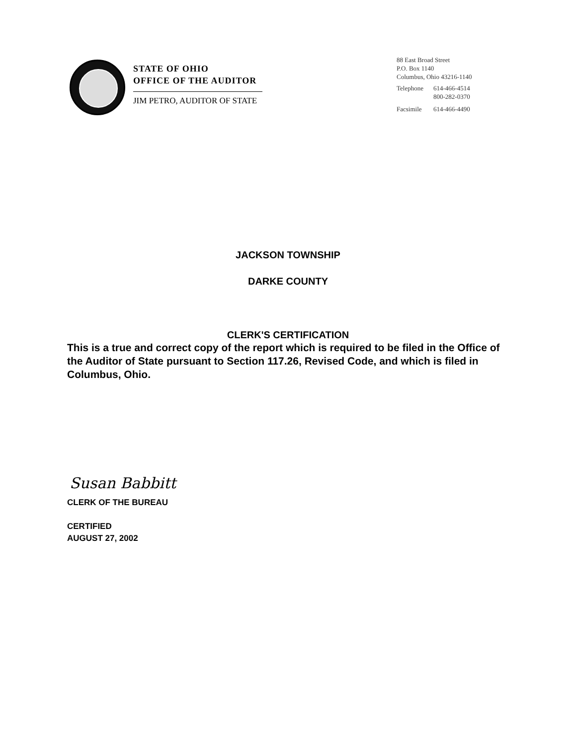STATE OF OHIO
OFFICE OF THE AUDITOR
JIM PETRO, AUDITOR OF STATE
88 East Broad Street
P.O. Box 1140
Columbus, Ohio 43216-1140
| Telephone | 614-466-4514 |
| | 800-282-0370 |
| Facsimile | 614-466-4490 |
JACKSON TOWNSHIP
DARKE COUNTY
CLERK'S CERTIFICATION
This is a true and correct copy of the report which is required to be filed in the Office of the Auditor of State pursuant to Section 117.26, Revised Code, and which is filed in Columbus, Ohio.
Susan Babbitt
CLERK OF THE BUREAU
CERTIFIED
AUGUST 27, 2002